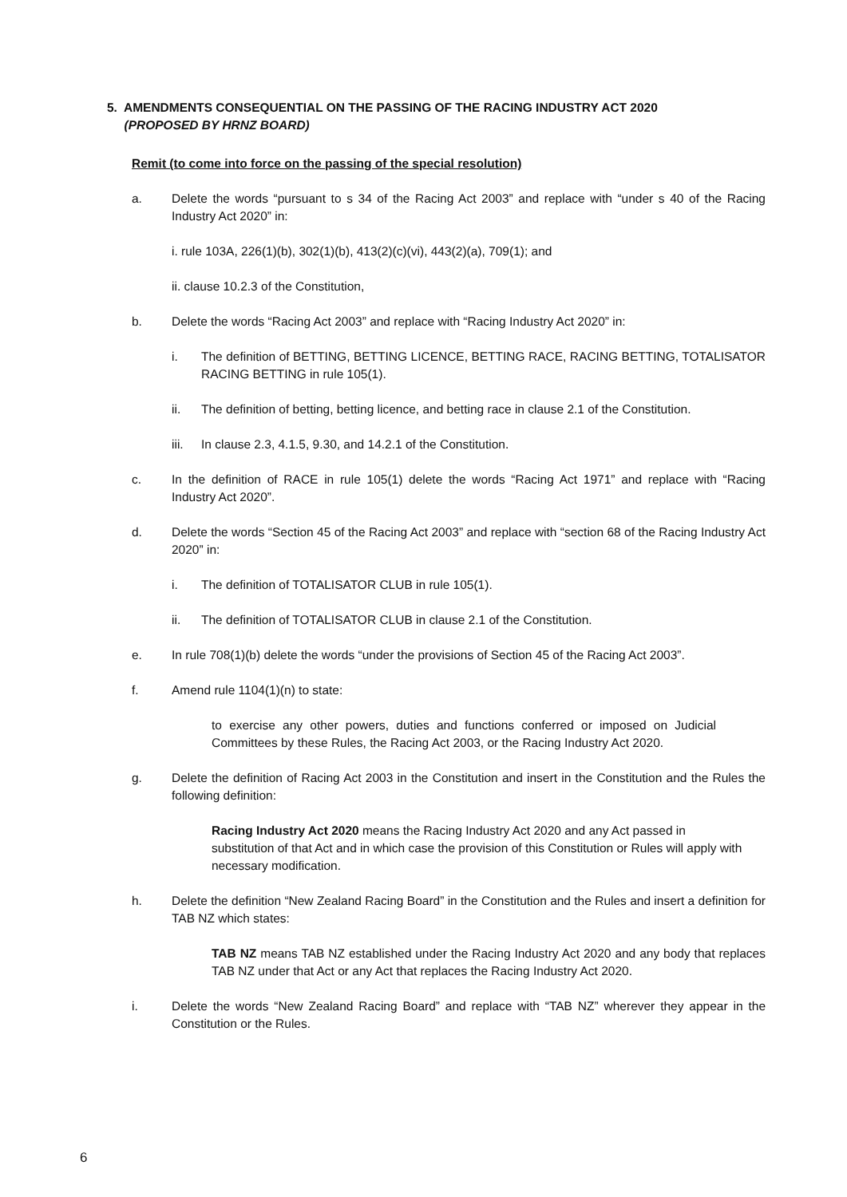5. AMENDMENTS CONSEQUENTIAL ON THE PASSING OF THE RACING INDUSTRY ACT 2020
(PROPOSED BY HRNZ BOARD)
Remit (to come into force on the passing of the special resolution)
a. Delete the words “pursuant to s 34 of the Racing Act 2003” and replace with “under s 40 of the Racing Industry Act 2020” in:
i. rule 103A, 226(1)(b), 302(1)(b), 413(2)(c)(vi), 443(2)(a), 709(1); and
ii. clause 10.2.3 of the Constitution,
b. Delete the words “Racing Act 2003” and replace with “Racing Industry Act 2020” in:
i. The definition of BETTING, BETTING LICENCE, BETTING RACE, RACING BETTING, TOTALISATOR RACING BETTING in rule 105(1).
ii. The definition of betting, betting licence, and betting race in clause 2.1 of the Constitution.
iii. In clause 2.3, 4.1.5, 9.30, and 14.2.1 of the Constitution.
c. In the definition of RACE in rule 105(1) delete the words “Racing Act 1971” and replace with “Racing Industry Act 2020”.
d. Delete the words “Section 45 of the Racing Act 2003” and replace with “section 68 of the Racing Industry Act 2020” in:
i. The definition of TOTALISATOR CLUB in rule 105(1).
ii. The definition of TOTALISATOR CLUB in clause 2.1 of the Constitution.
e. In rule 708(1)(b) delete the words “under the provisions of Section 45 of the Racing Act 2003”.
f. Amend rule 1104(1)(n) to state:
to exercise any other powers, duties and functions conferred or imposed on Judicial Committees by these Rules, the Racing Act 2003, or the Racing Industry Act 2020.
g. Delete the definition of Racing Act 2003 in the Constitution and insert in the Constitution and the Rules the following definition:
Racing Industry Act 2020 means the Racing Industry Act 2020 and any Act passed in substitution of that Act and in which case the provision of this Constitution or Rules will apply with necessary modification.
h. Delete the definition “New Zealand Racing Board” in the Constitution and the Rules and insert a definition for TAB NZ which states:
TAB NZ means TAB NZ established under the Racing Industry Act 2020 and any body that replaces TAB NZ under that Act or any Act that replaces the Racing Industry Act 2020.
i. Delete the words “New Zealand Racing Board” and replace with “TAB NZ” wherever they appear in the Constitution or the Rules.
6